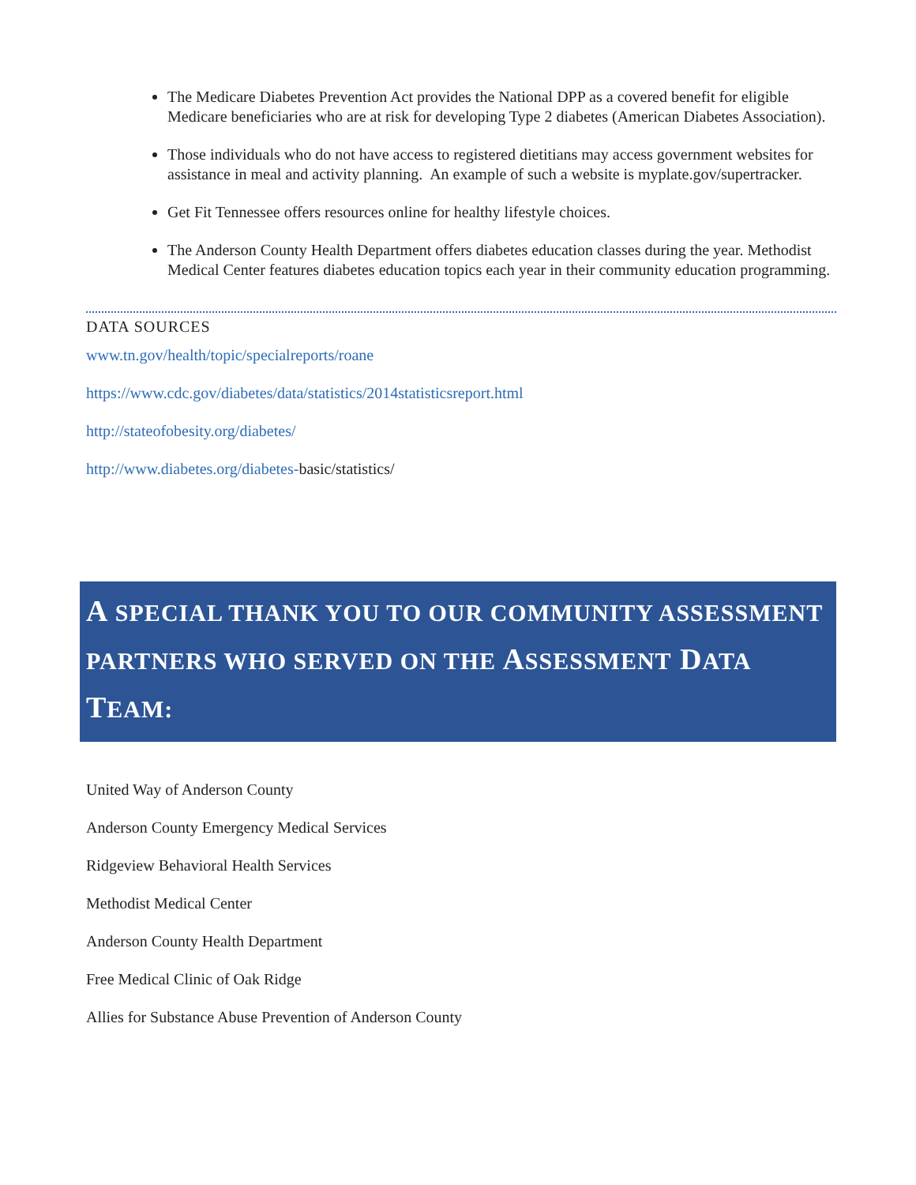The Medicare Diabetes Prevention Act provides the National DPP as a covered benefit for eligible Medicare beneficiaries who are at risk for developing Type 2 diabetes (American Diabetes Association).
Those individuals who do not have access to registered dietitians may access government websites for assistance in meal and activity planning. An example of such a website is myplate.gov/supertracker.
Get Fit Tennessee offers resources online for healthy lifestyle choices.
The Anderson County Health Department offers diabetes education classes during the year. Methodist Medical Center features diabetes education topics each year in their community education programming.
DATA SOURCES
www.tn.gov/health/topic/specialreports/roane
https://www.cdc.gov/diabetes/data/statistics/2014statisticsreport.html
http://stateofobesity.org/diabetes/
http://www.diabetes.org/diabetes-basic/statistics/
A SPECIAL THANK YOU TO OUR COMMUNITY ASSESSMENT PARTNERS WHO SERVED ON THE ASSESSMENT DATA TEAM:
United Way of Anderson County
Anderson County Emergency Medical Services
Ridgeview Behavioral Health Services
Methodist Medical Center
Anderson County Health Department
Free Medical Clinic of Oak Ridge
Allies for Substance Abuse Prevention of Anderson County